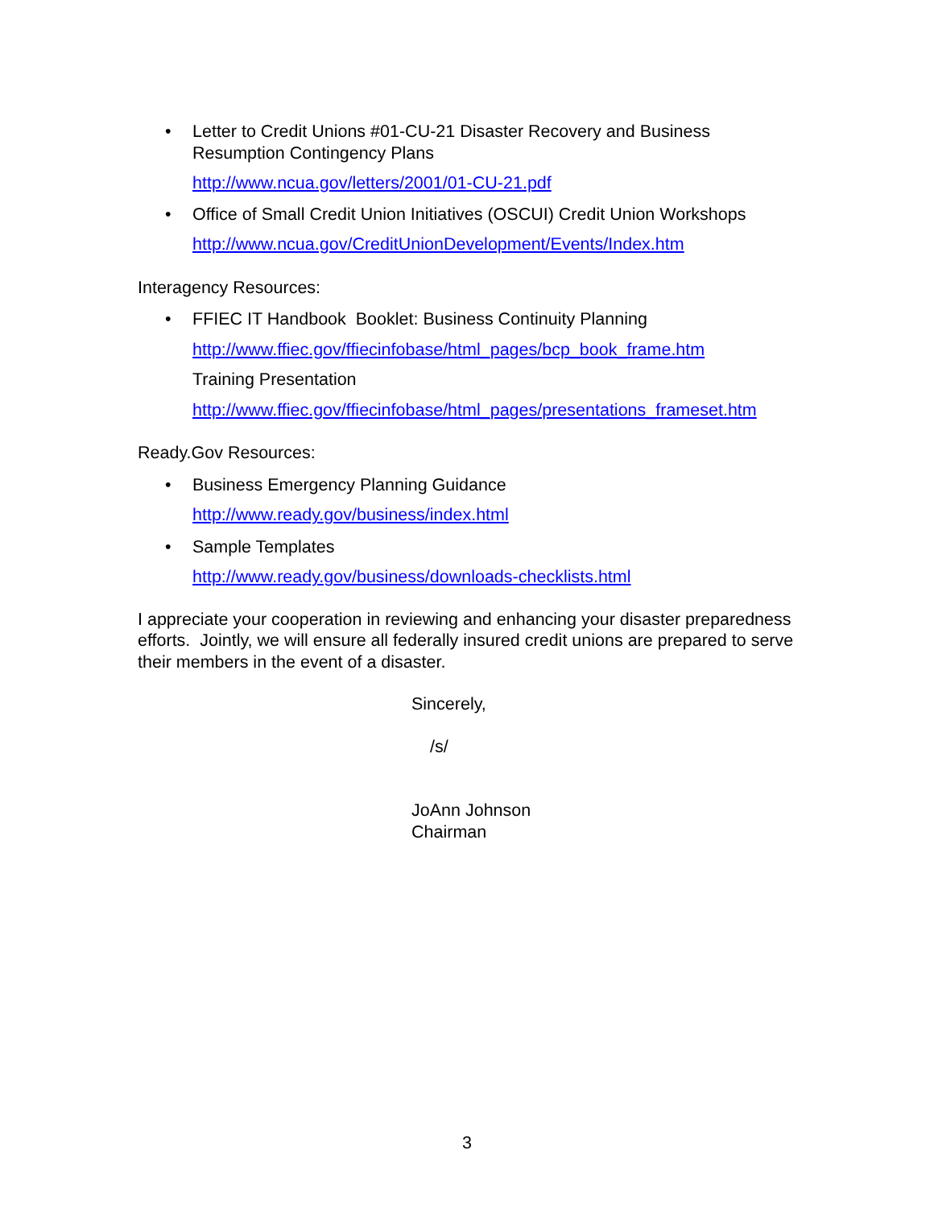• Letter to Credit Unions #01-CU-21 Disaster Recovery and Business Resumption Contingency Plans
http://www.ncua.gov/letters/2001/01-CU-21.pdf
• Office of Small Credit Union Initiatives (OSCUI) Credit Union Workshops
http://www.ncua.gov/CreditUnionDevelopment/Events/Index.htm
Interagency Resources:
• FFIEC IT Handbook Booklet: Business Continuity Planning
http://www.ffiec.gov/ffiecinfobase/html_pages/bcp_book_frame.htm
Training Presentation
http://www.ffiec.gov/ffiecinfobase/html_pages/presentations_frameset.htm
Ready.Gov Resources:
• Business Emergency Planning Guidance
http://www.ready.gov/business/index.html
• Sample Templates
http://www.ready.gov/business/downloads-checklists.html
I appreciate your cooperation in reviewing and enhancing your disaster preparedness efforts. Jointly, we will ensure all federally insured credit unions are prepared to serve their members in the event of a disaster.
Sincerely,
/s/
JoAnn Johnson
Chairman
3